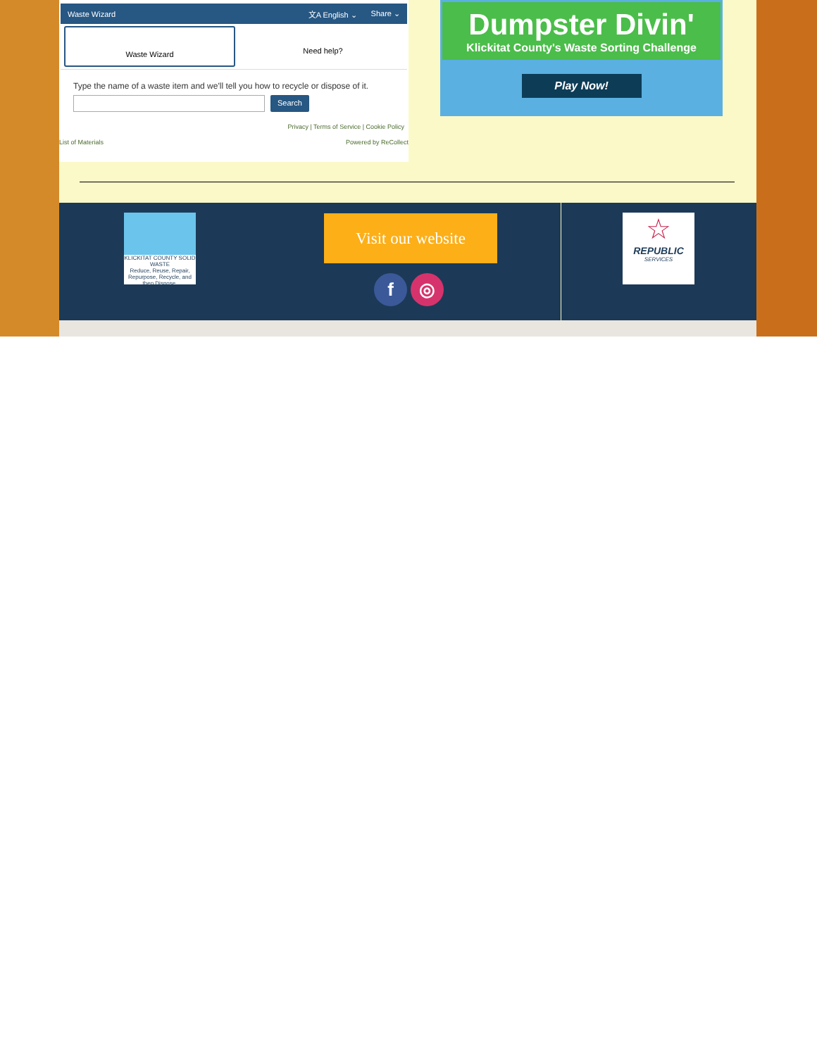Waste Wizard 文A English ⌄ Share ⌄
Waste Wizard
Need help?
Type the name of a waste item and we'll tell you how to recycle or dispose of it.
Search
Privacy | Terms of Service | Cookie Policy
List of Materials Powered by ReCollect
Dumpster Divin'
Klickitat County's Waste Sorting Challenge
Play Now!
KLICKITAT COUNTY SOLID WASTE
Reduce, Reuse, Repair, Repurpose, Recycle, and then Dispose.
Visit our website
f ◎
☆
REPUBLIC
SERVICES